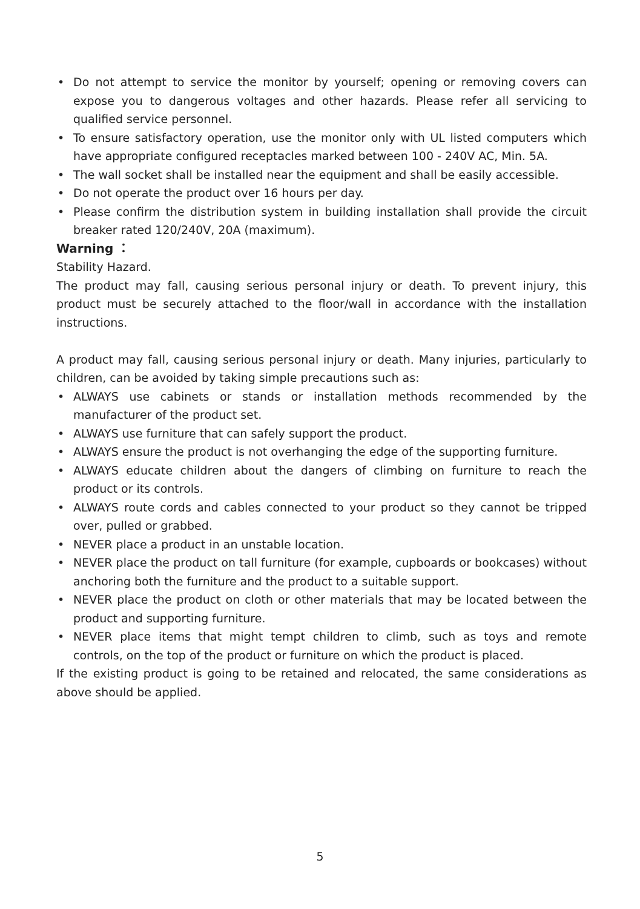• Do not attempt to service the monitor by yourself; opening or removing covers can expose you to dangerous voltages and other hazards. Please refer all servicing to qualified service personnel.
• To ensure satisfactory operation, use the monitor only with UL listed computers which have appropriate configured receptacles marked between 100 - 240V AC, Min. 5A.
• The wall socket shall be installed near the equipment and shall be easily accessible.
• Do not operate the product over 16 hours per day.
• Please confirm the distribution system in building installation shall provide the circuit breaker rated 120/240V, 20A (maximum).
Warning ：
Stability Hazard.
The product may fall, causing serious personal injury or death. To prevent injury, this product must be securely attached to the floor/wall in accordance with the installation instructions.
A product may fall, causing serious personal injury or death. Many injuries, particularly to children, can be avoided by taking simple precautions such as:
• ALWAYS use cabinets or stands or installation methods recommended by the manufacturer of the product set.
• ALWAYS use furniture that can safely support the product.
• ALWAYS ensure the product is not overhanging the edge of the supporting furniture.
• ALWAYS educate children about the dangers of climbing on furniture to reach the product or its controls.
• ALWAYS route cords and cables connected to your product so they cannot be tripped over, pulled or grabbed.
• NEVER place a product in an unstable location.
• NEVER place the product on tall furniture (for example, cupboards or bookcases) without anchoring both the furniture and the product to a suitable support.
• NEVER place the product on cloth or other materials that may be located between the product and supporting furniture.
• NEVER place items that might tempt children to climb, such as toys and remote controls, on the top of the product or furniture on which the product is placed.
If the existing product is going to be retained and relocated, the same considerations as above should be applied.
5